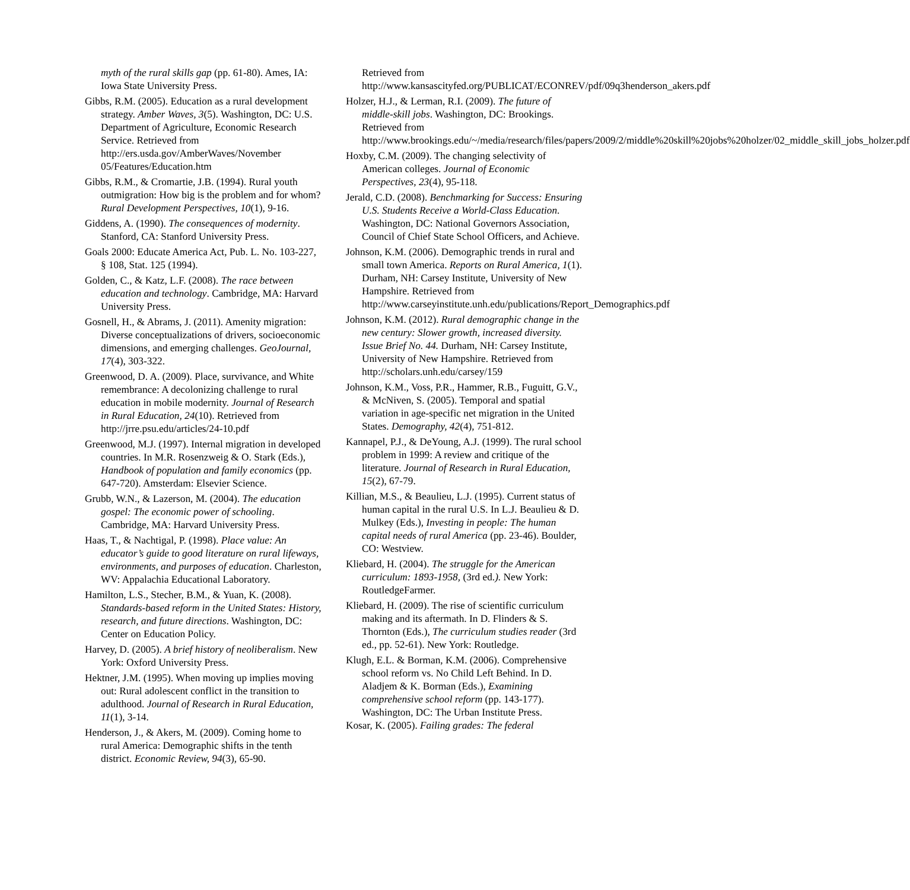myth of the rural skills gap (pp. 61-80). Ames, IA: Iowa State University Press.
Gibbs, R.M. (2005). Education as a rural development strategy. Amber Waves, 3(5). Washington, DC: U.S. Department of Agriculture, Economic Research Service. Retrieved from http://ers.usda.gov/AmberWaves/November 05/Features/Education.htm
Gibbs, R.M., & Cromartie, J.B. (1994). Rural youth outmigration: How big is the problem and for whom? Rural Development Perspectives, 10(1), 9-16.
Giddens, A. (1990). The consequences of modernity. Stanford, CA: Stanford University Press.
Goals 2000: Educate America Act, Pub. L. No. 103-227, § 108, Stat. 125 (1994).
Golden, C., & Katz, L.F. (2008). The race between education and technology. Cambridge, MA: Harvard University Press.
Gosnell, H., & Abrams, J. (2011). Amenity migration: Diverse conceptualizations of drivers, socioeconomic dimensions, and emerging challenges. GeoJournal, 17(4), 303-322.
Greenwood, D. A. (2009). Place, survivance, and White remembrance: A decolonizing challenge to rural education in mobile modernity. Journal of Research in Rural Education, 24(10). Retrieved from http://jrre.psu.edu/articles/24-10.pdf
Greenwood, M.J. (1997). Internal migration in developed countries. In M.R. Rosenzweig & O. Stark (Eds.), Handbook of population and family economics (pp. 647-720). Amsterdam: Elsevier Science.
Grubb, W.N., & Lazerson, M. (2004). The education gospel: The economic power of schooling. Cambridge, MA: Harvard University Press.
Haas, T., & Nachtigal, P. (1998). Place value: An educator’s guide to good literature on rural lifeways, environments, and purposes of education. Charleston, WV: Appalachia Educational Laboratory.
Hamilton, L.S., Stecher, B.M., & Yuan, K. (2008). Standards-based reform in the United States: History, research, and future directions. Washington, DC: Center on Education Policy.
Harvey, D. (2005). A brief history of neoliberalism. New York: Oxford University Press.
Hektner, J.M. (1995). When moving up implies moving out: Rural adolescent conflict in the transition to adulthood. Journal of Research in Rural Education, 11(1), 3-14.
Henderson, J., & Akers, M. (2009). Coming home to rural America: Demographic shifts in the tenth district. Economic Review, 94(3), 65-90.
Retrieved from http://www.kansascityfed.org/PUBLICAT/ECONREV/pdf/09q3henderson_akers.pdf
Holzer, H.J., & Lerman, R.I. (2009). The future of middle-skill jobs. Washington, DC: Brookings. Retrieved from http://www.brookings.edu/~/media/research/files/papers/2009/2/middle%20skill%20jobs%20holzer/02_middle_skill_jobs_holzer.pdf
Hoxby, C.M. (2009). The changing selectivity of American colleges. Journal of Economic Perspectives, 23(4), 95-118.
Jerald, C.D. (2008). Benchmarking for Success: Ensuring U.S. Students Receive a World-Class Education. Washington, DC: National Governors Association, Council of Chief State School Officers, and Achieve.
Johnson, K.M. (2006). Demographic trends in rural and small town America. Reports on Rural America, 1(1). Durham, NH: Carsey Institute, University of New Hampshire. Retrieved from http://www.carseyinstitute.unh.edu/publications/Report_Demographics.pdf
Johnson, K.M. (2012). Rural demographic change in the new century: Slower growth, increased diversity. Issue Brief No. 44. Durham, NH: Carsey Institute, University of New Hampshire. Retrieved from http://scholars.unh.edu/carsey/159
Johnson, K.M., Voss, P.R., Hammer, R.B., Fuguitt, G.V., & McNiven, S. (2005). Temporal and spatial variation in age-specific net migration in the United States. Demography, 42(4), 751-812.
Kannapel, P.J., & DeYoung, A.J. (1999). The rural school problem in 1999: A review and critique of the literature. Journal of Research in Rural Education, 15(2), 67-79.
Killian, M.S., & Beaulieu, L.J. (1995). Current status of human capital in the rural U.S. In L.J. Beaulieu & D. Mulkey (Eds.), Investing in people: The human capital needs of rural America (pp. 23-46). Boulder, CO: Westview.
Kliebard, H. (2004). The struggle for the American curriculum: 1893-1958, (3rd ed.). New York: RoutledgeFarmer.
Kliebard, H. (2009). The rise of scientific curriculum making and its aftermath. In D. Flinders & S. Thornton (Eds.), The curriculum studies reader (3rd ed., pp. 52-61). New York: Routledge.
Klugh, E.L. & Borman, K.M. (2006). Comprehensive school reform vs. No Child Left Behind. In D. Aladjem & K. Borman (Eds.), Examining comprehensive school reform (pp. 143-177). Washington, DC: The Urban Institute Press.
Kosar, K. (2005). Failing grades: The federal